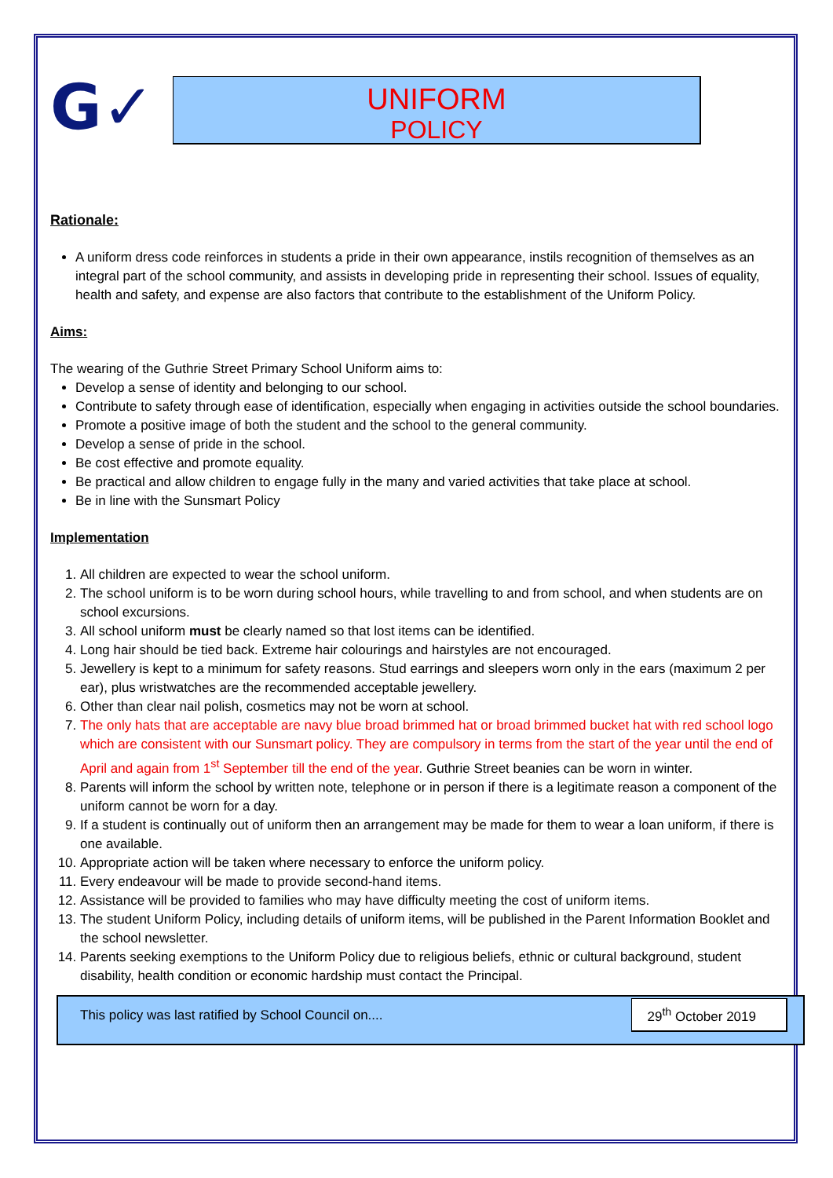G✓
UNIFORM
POLICY
Rationale:
A uniform dress code reinforces in students a pride in their own appearance, instils recognition of themselves as an integral part of the school community, and assists in developing pride in representing their school. Issues of equality, health and safety, and expense are also factors that contribute to the establishment of the Uniform Policy.
Aims:
The wearing of the Guthrie Street Primary School Uniform aims to:
Develop a sense of identity and belonging to our school.
Contribute to safety through ease of identification, especially when engaging in activities outside the school boundaries.
Promote a positive image of both the student and the school to the general community.
Develop a sense of pride in the school.
Be cost effective and promote equality.
Be practical and allow children to engage fully in the many and varied activities that take place at school.
Be in line with the Sunsmart Policy
Implementation
1. All children are expected to wear the school uniform.
2. The school uniform is to be worn during school hours, while travelling to and from school, and when students are on school excursions.
3. All school uniform must be clearly named so that lost items can be identified.
4. Long hair should be tied back. Extreme hair colourings and hairstyles are not encouraged.
5. Jewellery is kept to a minimum for safety reasons. Stud earrings and sleepers worn only in the ears (maximum 2 per ear), plus wristwatches are the recommended acceptable jewellery.
6. Other than clear nail polish, cosmetics may not be worn at school.
7. The only hats that are acceptable are navy blue broad brimmed hat or broad brimmed bucket hat with red school logo which are consistent with our Sunsmart policy. They are compulsory in terms from the start of the year until the end of April and again from 1<sup>st</sup> September till the end of the year. Guthrie Street beanies can be worn in winter.
8. Parents will inform the school by written note, telephone or in person if there is a legitimate reason a component of the uniform cannot be worn for a day.
9. If a student is continually out of uniform then an arrangement may be made for them to wear a loan uniform, if there is one available.
10. Appropriate action will be taken where necessary to enforce the uniform policy.
11. Every endeavour will be made to provide second-hand items.
12. Assistance will be provided to families who may have difficulty meeting the cost of uniform items.
13. The student Uniform Policy, including details of uniform items, will be published in the Parent Information Booklet and the school newsletter.
14. Parents seeking exemptions to the Uniform Policy due to religious beliefs, ethnic or cultural background, student disability, health condition or economic hardship must contact the Principal.
This policy was last ratified by School Council on.... 29<sup>th</sup> October 2019